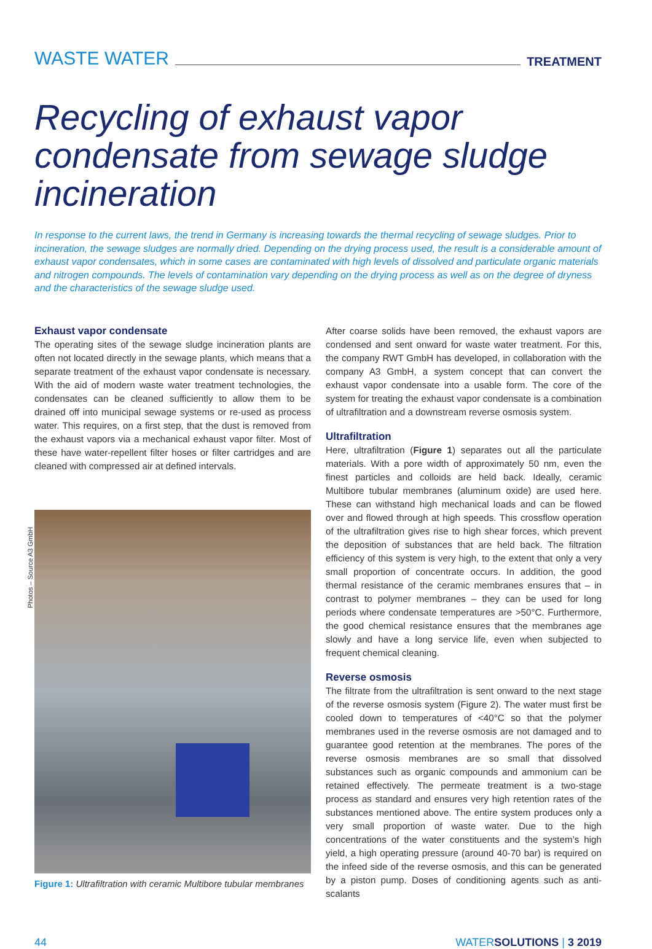WASTE WATER TREATMENT
Recycling of exhaust vapor condensate from sewage sludge incineration
In response to the current laws, the trend in Germany is increasing towards the thermal recycling of sewage sludges. Prior to incineration, the sewage sludges are normally dried. Depending on the drying process used, the result is a considerable amount of exhaust vapor condensates, which in some cases are contaminated with high levels of dissolved and particulate organic materials and nitrogen compounds. The levels of contamination vary depending on the drying process as well as on the degree of dryness and the characteristics of the sewage sludge used.
Exhaust vapor condensate
The operating sites of the sewage sludge incineration plants are often not located directly in the sewage plants, which means that a separate treatment of the exhaust vapor condensate is necessary. With the aid of modern waste water treatment technologies, the condensates can be cleaned sufficiently to allow them to be drained off into municipal sewage systems or re-used as process water. This requires, on a first step, that the dust is removed from the exhaust vapors via a mechanical exhaust vapor filter. Most of these have water-repellent filter hoses or filter cartridges and are cleaned with compressed air at defined intervals.
Photos – Source A3 GmbH
Figure 1: Ultrafiltration with ceramic Multibore tubular membranes
After coarse solids have been removed, the exhaust vapors are condensed and sent onward for waste water treatment. For this, the company RWT GmbH has developed, in collaboration with the company A3 GmbH, a system concept that can convert the exhaust vapor condensate into a usable form. The core of the system for treating the exhaust vapor condensate is a combination of ultrafiltration and a downstream reverse osmosis system.
Ultrafiltration
Here, ultrafiltration (Figure 1) separates out all the particulate materials. With a pore width of approximately 50 nm, even the finest particles and colloids are held back. Ideally, ceramic Multibore tubular membranes (aluminum oxide) are used here. These can withstand high mechanical loads and can be flowed over and flowed through at high speeds. This crossflow operation of the ultrafiltration gives rise to high shear forces, which prevent the deposition of substances that are held back. The filtration efficiency of this system is very high, to the extent that only a very small proportion of concentrate occurs. In addition, the good thermal resistance of the ceramic membranes ensures that – in contrast to polymer membranes – they can be used for long periods where condensate temperatures are >50°C. Furthermore, the good chemical resistance ensures that the membranes age slowly and have a long service life, even when subjected to frequent chemical cleaning.
Reverse osmosis
The filtrate from the ultrafiltration is sent onward to the next stage of the reverse osmosis system (Figure 2). The water must first be cooled down to temperatures of <40°C so that the polymer membranes used in the reverse osmosis are not damaged and to guarantee good retention at the membranes. The pores of the reverse osmosis membranes are so small that dissolved substances such as organic compounds and ammonium can be retained effectively. The permeate treatment is a two-stage process as standard and ensures very high retention rates of the substances mentioned above. The entire system produces only a very small proportion of waste water. Due to the high concentrations of the water constituents and the system’s high yield, a high operating pressure (around 40-70 bar) is required on the infeed side of the reverse osmosis, and this can be generated by a piston pump. Doses of conditioning agents such as anti-scalants
44 WATERSOLUTIONS | 3 2019